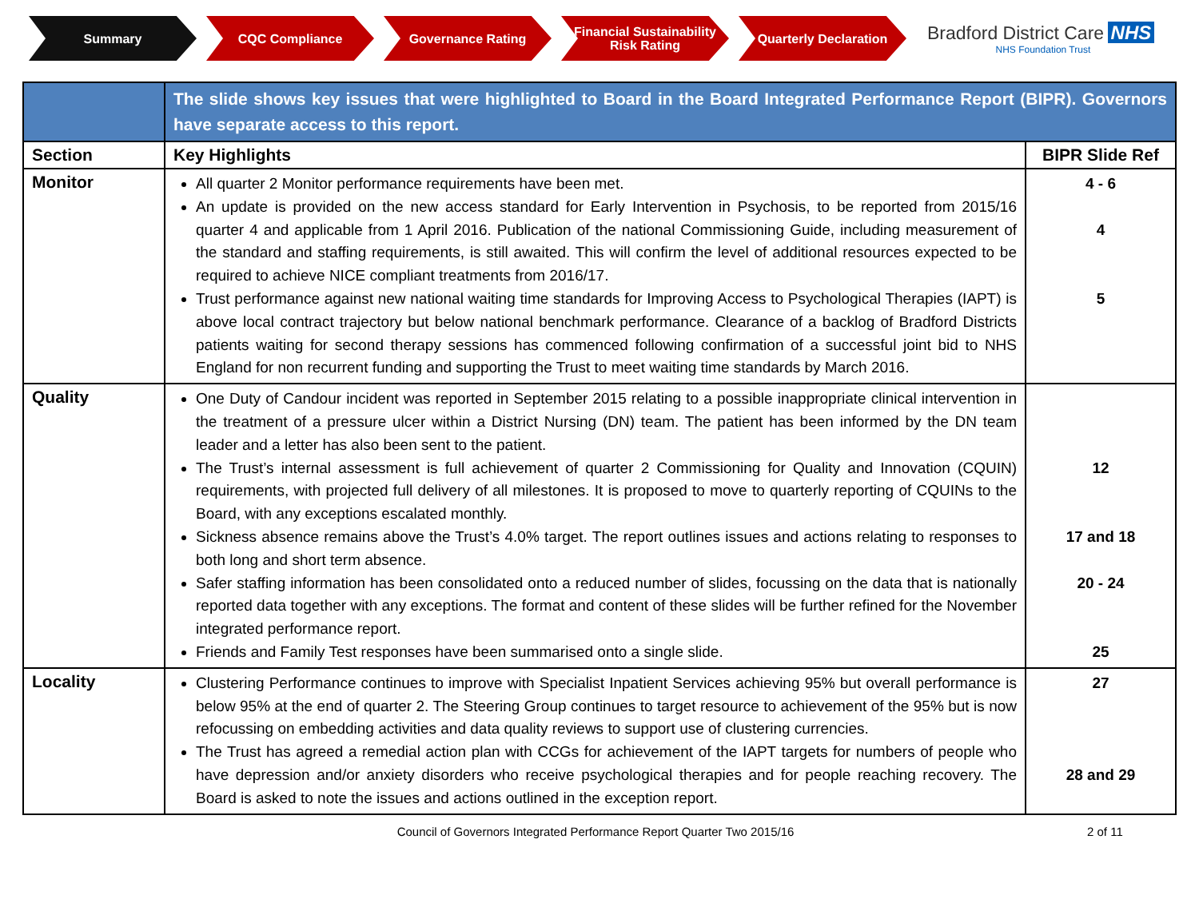Summary CQC Compliance Governance Rating Financial Sustainability Risk Rating
Quarterly Declaration
Bradford District Care NHS
NHS Foundation Trust
| | The slide shows key issues that were highlighted to Board in the Board Integrated Performance Report (BIPR). Governors have separate access to this report. | |
| Section | Key Highlights | BIPR Slide Ref |
| Monitor | All quarter 2 Monitor performance requirements have been met. An update is provided on the new access standard for Early Intervention in Psychosis, to be reported from 2015/16 quarter 4 and applicable from 1 April 2016. Publication of the national Commissioning Guide, including measurement of the standard and staffing requirements, is still awaited. This will confirm the level of additional resources expected to be required to achieve NICE compliant treatments from 2016/17. Trust performance against new national waiting time standards for Improving Access to Psychological Therapies (IAPT) is above local contract trajectory but below national benchmark performance. Clearance of a backlog of Bradford Districts patients waiting for second therapy sessions has commenced following confirmation of a successful joint bid to NHS England for non recurrent funding and supporting the Trust to meet waiting time standards by March 2016. | 4 - 6 4 5 |
| Quality | One Duty of Candour incident was reported in September 2015 relating to a possible inappropriate clinical intervention in the treatment of a pressure ulcer within a District Nursing (DN) team. The patient has been informed by the DN team leader and a letter has also been sent to the patient. The Trust’s internal assessment is full achievement of quarter 2 Commissioning for Quality and Innovation (CQUIN) requirements, with projected full delivery of all milestones. It is proposed to move to quarterly reporting of CQUINs to the Board, with any exceptions escalated monthly. Sickness absence remains above the Trust’s 4.0% target. The report outlines issues and actions relating to responses to both long and short term absence. Safer staffing information has been consolidated onto a reduced number of slides, focussing on the data that is nationally reported data together with any exceptions. The format and content of these slides will be further refined for the November integrated performance report. Friends and Family Test responses have been summarised onto a single slide. | 12 17 and 18 20 - 24 25 |
| Locality | Clustering Performance continues to improve with Specialist Inpatient Services achieving 95% but overall performance is below 95% at the end of quarter 2. The Steering Group continues to target resource to achievement of the 95% but is now refocussing on embedding activities and data quality reviews to support use of clustering currencies. The Trust has agreed a remedial action plan with CCGs for achievement of the IAPT targets for numbers of people who have depression and/or anxiety disorders who receive psychological therapies and for people reaching recovery. The Board is asked to note the issues and actions outlined in the exception report. | 27 28 and 29 |
Council of Governors Integrated Performance Report Quarter Two 2015/16
2 of 11